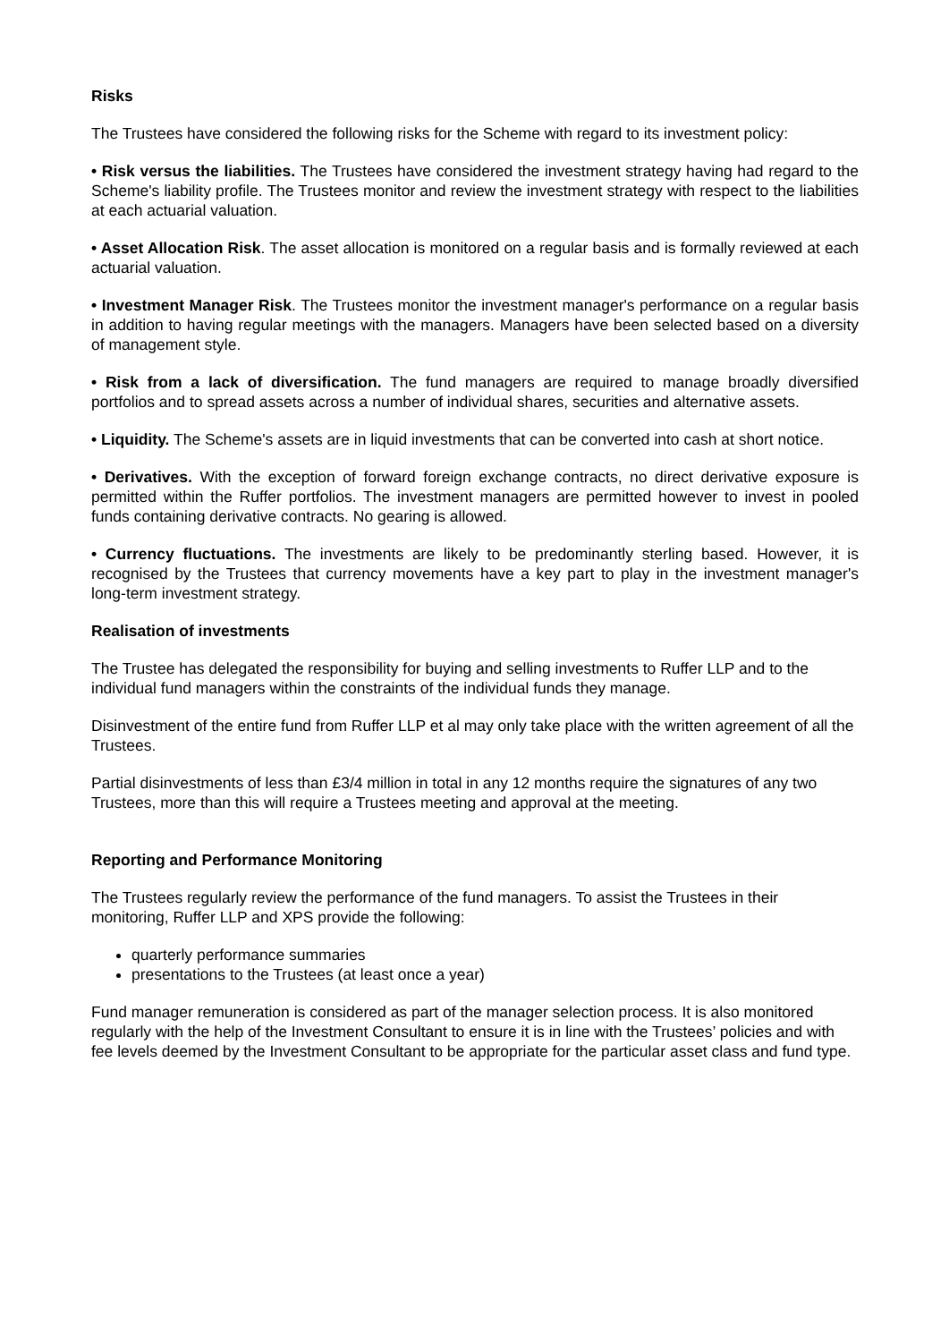Risks
The Trustees have considered the following risks for the Scheme with regard to its investment policy:
• Risk versus the liabilities. The Trustees have considered the investment strategy having had regard to the Scheme's liability profile. The Trustees monitor and review the investment strategy with respect to the liabilities at each actuarial valuation.
• Asset Allocation Risk. The asset allocation is monitored on a regular basis and is formally reviewed at each actuarial valuation.
• Investment Manager Risk. The Trustees monitor the investment manager's performance on a regular basis in addition to having regular meetings with the managers. Managers have been selected based on a diversity of management style.
• Risk from a lack of diversification. The fund managers are required to manage broadly diversified portfolios and to spread assets across a number of individual shares, securities and alternative assets.
• Liquidity. The Scheme's assets are in liquid investments that can be converted into cash at short notice.
• Derivatives. With the exception of forward foreign exchange contracts, no direct derivative exposure is permitted within the Ruffer portfolios. The investment managers are permitted however to invest in pooled funds containing derivative contracts. No gearing is allowed.
• Currency fluctuations. The investments are likely to be predominantly sterling based. However, it is recognised by the Trustees that currency movements have a key part to play in the investment manager's long-term investment strategy.
Realisation of investments
The Trustee has delegated the responsibility for buying and selling investments to Ruffer LLP and to the individual fund managers within the constraints of the individual funds they manage.
Disinvestment of the entire fund from Ruffer LLP et al may only take place with the written agreement of all the Trustees.
Partial disinvestments of less than £3/4 million in total in any 12 months require the signatures of any two Trustees, more than this will require a Trustees meeting and approval at the meeting.
Reporting and Performance Monitoring
The Trustees regularly review the performance of the fund managers. To assist the Trustees in their monitoring, Ruffer LLP and XPS provide the following:
quarterly performance summaries
presentations to the Trustees (at least once a year)
Fund manager remuneration is considered as part of the manager selection process. It is also monitored regularly with the help of the Investment Consultant to ensure it is in line with the Trustees’ policies and with fee levels deemed by the Investment Consultant to be appropriate for the particular asset class and fund type.